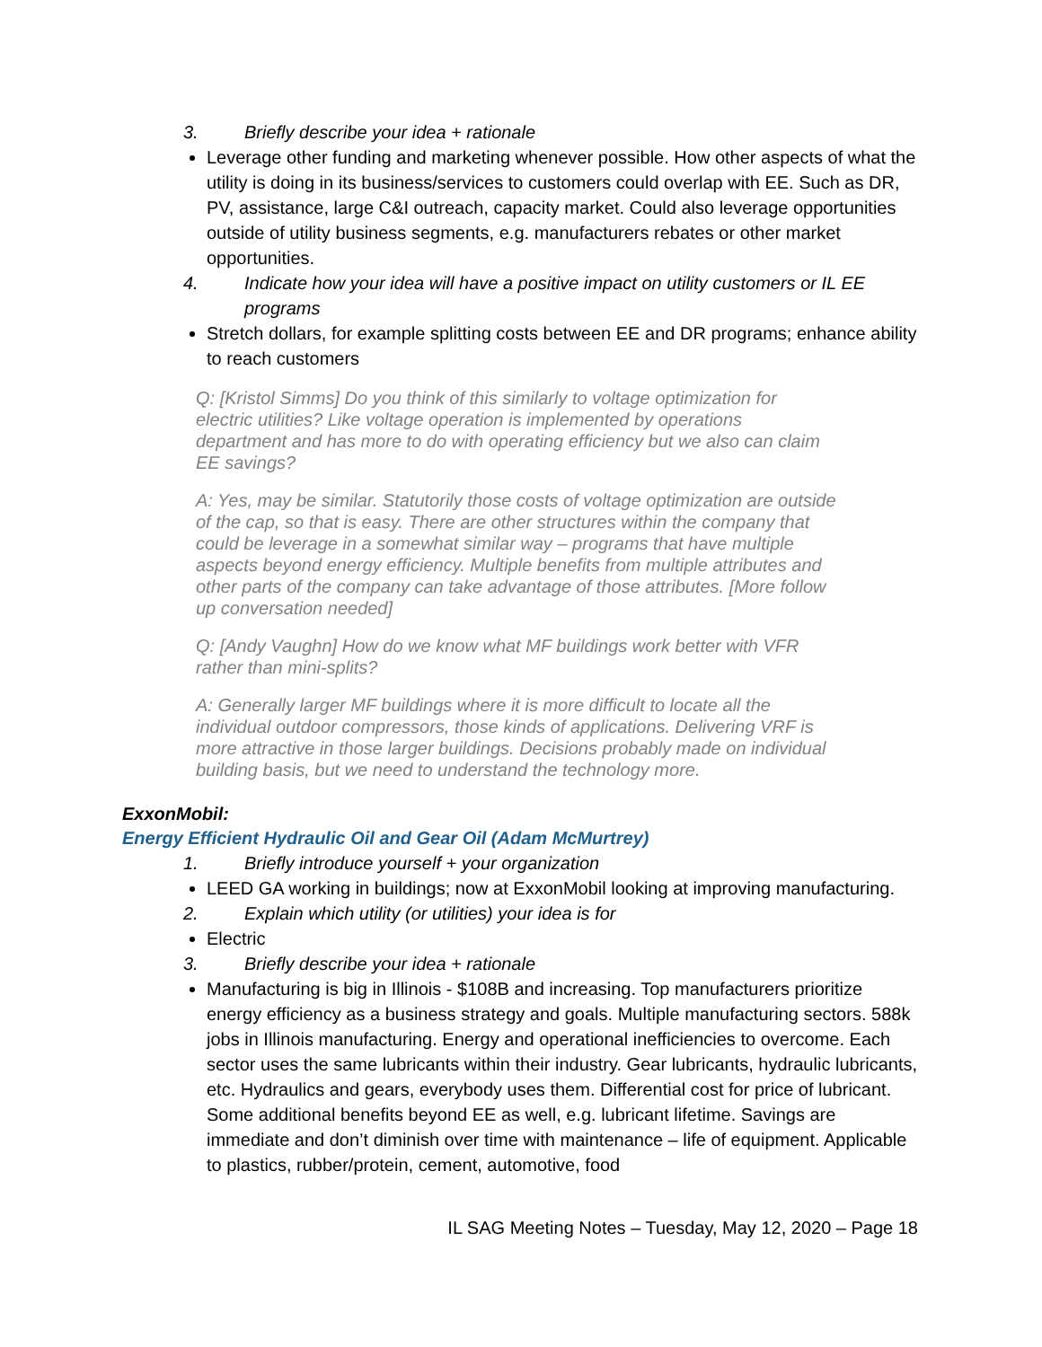3. Briefly describe your idea + rationale
Leverage other funding and marketing whenever possible. How other aspects of what the utility is doing in its business/services to customers could overlap with EE. Such as DR, PV, assistance, large C&I outreach, capacity market. Could also leverage opportunities outside of utility business segments, e.g. manufacturers rebates or other market opportunities.
4. Indicate how your idea will have a positive impact on utility customers or IL EE programs
Stretch dollars, for example splitting costs between EE and DR programs; enhance ability to reach customers
Q: [Kristol Simms] Do you think of this similarly to voltage optimization for electric utilities? Like voltage operation is implemented by operations department and has more to do with operating efficiency but we also can claim EE savings?
A: Yes, may be similar. Statutorily those costs of voltage optimization are outside of the cap, so that is easy. There are other structures within the company that could be leverage in a somewhat similar way – programs that have multiple aspects beyond energy efficiency. Multiple benefits from multiple attributes and other parts of the company can take advantage of those attributes. [More follow up conversation needed]
Q: [Andy Vaughn] How do we know what MF buildings work better with VFR rather than mini-splits?
A: Generally larger MF buildings where it is more difficult to locate all the individual outdoor compressors, those kinds of applications. Delivering VRF is more attractive in those larger buildings. Decisions probably made on individual building basis, but we need to understand the technology more.
ExxonMobil:
Energy Efficient Hydraulic Oil and Gear Oil (Adam McMurtrey)
1. Briefly introduce yourself + your organization
LEED GA working in buildings; now at ExxonMobil looking at improving manufacturing.
2. Explain which utility (or utilities) your idea is for
Electric
3. Briefly describe your idea + rationale
Manufacturing is big in Illinois - $108B and increasing. Top manufacturers prioritize energy efficiency as a business strategy and goals. Multiple manufacturing sectors. 588k jobs in Illinois manufacturing. Energy and operational inefficiencies to overcome. Each sector uses the same lubricants within their industry. Gear lubricants, hydraulic lubricants, etc. Hydraulics and gears, everybody uses them. Differential cost for price of lubricant. Some additional benefits beyond EE as well, e.g. lubricant lifetime. Savings are immediate and don’t diminish over time with maintenance – life of equipment. Applicable to plastics, rubber/protein, cement, automotive, food
IL SAG Meeting Notes – Tuesday, May 12, 2020 – Page 18